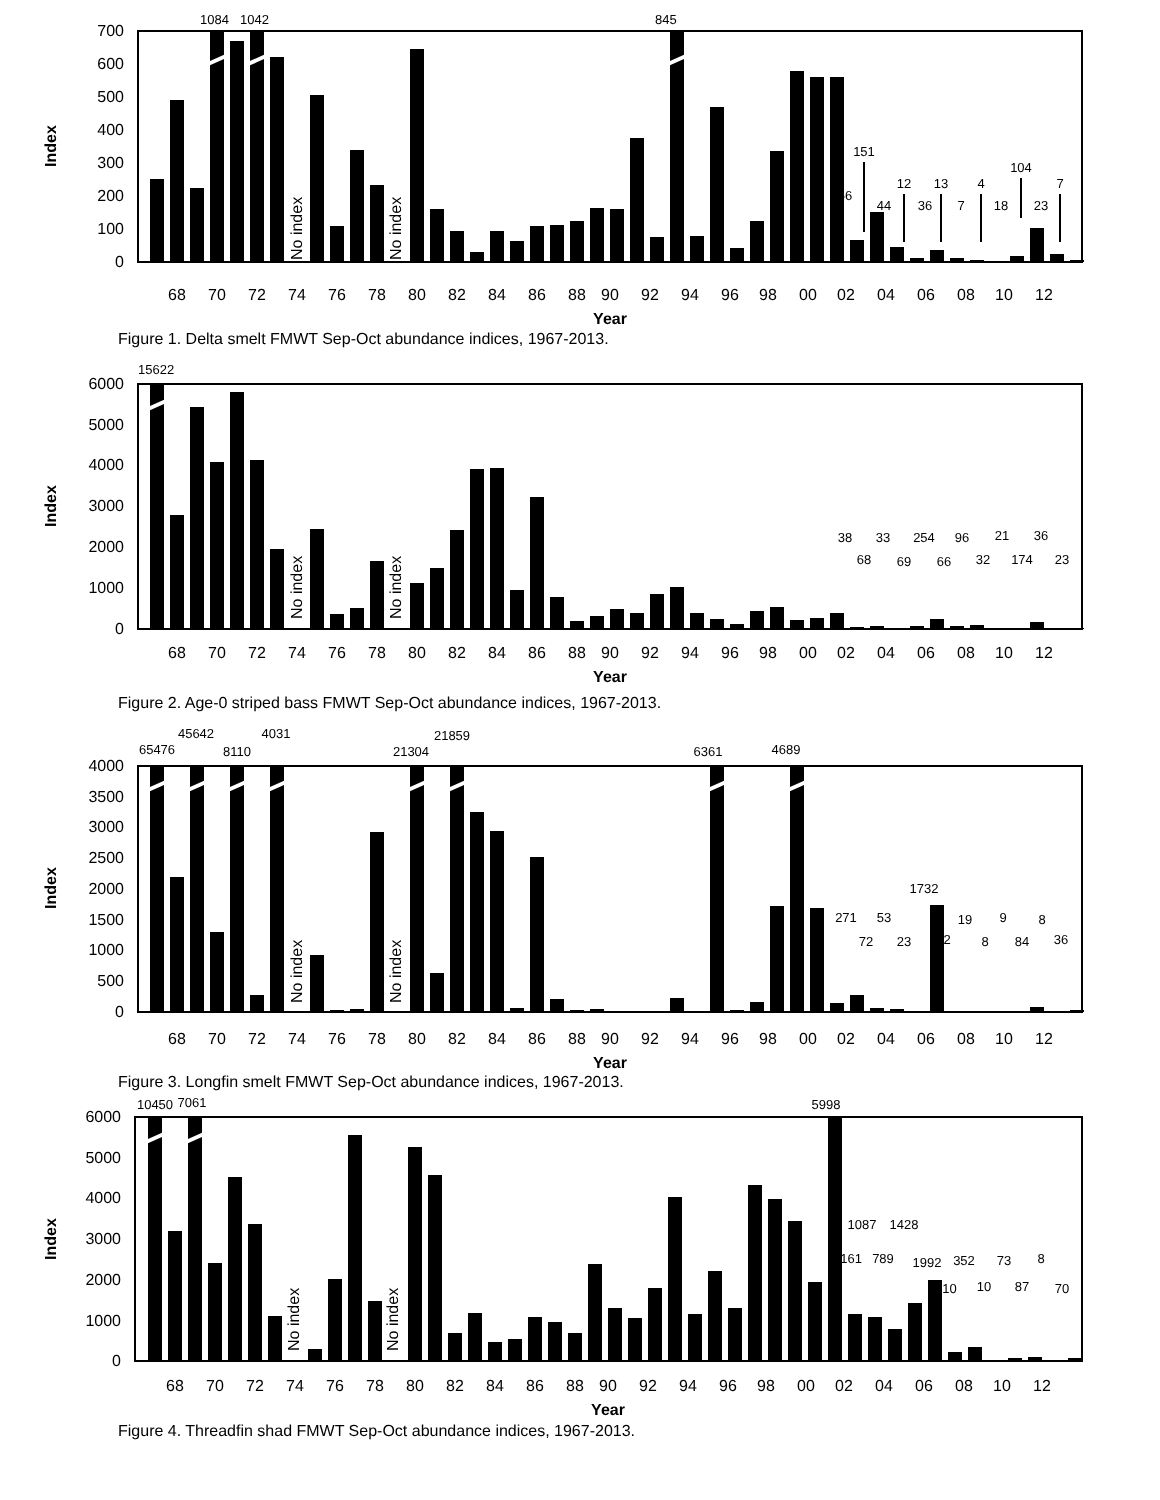1084
1042
845
0
100
200
300
400
500
600
700
Index
No index
No index
66
151
44
12
36
13
7
4
18
104
23
7
68
70
72
74
76
78
80
82
84
86
88
90
92
94
96
98
00
02
04
06
08
10
12
Year
Figure 1. Delta smelt FMWT Sep-Oct abundance indices, 1967-2013.
15622
0
1000
2000
3000
4000
5000
6000
Index
No index
No index
38
68
33
69
254
66
96
32
21
174
36
23
68
70
72
74
76
78
80
82
84
86
88
90
92
94
96
98
00
02
04
06
08
10
12
Year
Figure 2. Age-0 striped bass FMWT Sep-Oct abundance indices, 1967-2013.
45642
4031
21859
65476
8110
21304
6361
4689
0
500
1000
1500
2000
2500
3000
3500
4000
Index
No index
No index
1732
271
72
53
23
2
19
8
9
84
8
36
68
70
72
74
76
78
80
82
84
86
88
90
92
94
96
98
00
02
04
06
08
10
12
Year
Figure 3. Longfin smelt FMWT Sep-Oct abundance indices, 1967-2013.
10450
7061
5998
0
1000
2000
3000
4000
5000
6000
Index
No index
No index
1087
1428
1161
789
1992
352
73
8
210
10
87
70
68
70
72
74
76
78
80
82
84
86
88
90
92
94
96
98
00
02
04
06
08
10
12
Year
Figure 4. Threadfin shad FMWT Sep-Oct abundance indices, 1967-2013.